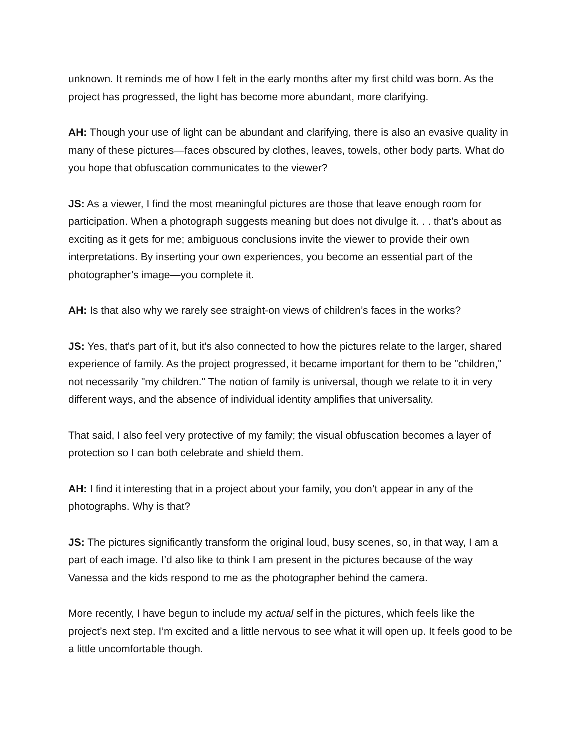unknown. It reminds me of how I felt in the early months after my first child was born. As the project has progressed, the light has become more abundant, more clarifying.
AH: Though your use of light can be abundant and clarifying, there is also an evasive quality in many of these pictures—faces obscured by clothes, leaves, towels, other body parts. What do you hope that obfuscation communicates to the viewer?
JS: As a viewer, I find the most meaningful pictures are those that leave enough room for participation. When a photograph suggests meaning but does not divulge it. . . that’s about as exciting as it gets for me; ambiguous conclusions invite the viewer to provide their own interpretations. By inserting your own experiences, you become an essential part of the photographer’s image—you complete it.
AH: Is that also why we rarely see straight-on views of children’s faces in the works?
JS: Yes, that's part of it, but it's also connected to how the pictures relate to the larger, shared experience of family. As the project progressed, it became important for them to be "children," not necessarily "my children." The notion of family is universal, though we relate to it in very different ways, and the absence of individual identity amplifies that universality.
That said, I also feel very protective of my family; the visual obfuscation becomes a layer of protection so I can both celebrate and shield them.
AH: I find it interesting that in a project about your family, you don’t appear in any of the photographs. Why is that?
JS: The pictures significantly transform the original loud, busy scenes, so, in that way, I am a part of each image. I’d also like to think I am present in the pictures because of the way Vanessa and the kids respond to me as the photographer behind the camera.
More recently, I have begun to include my actual self in the pictures, which feels like the project’s next step. I’m excited and a little nervous to see what it will open up. It feels good to be a little uncomfortable though.